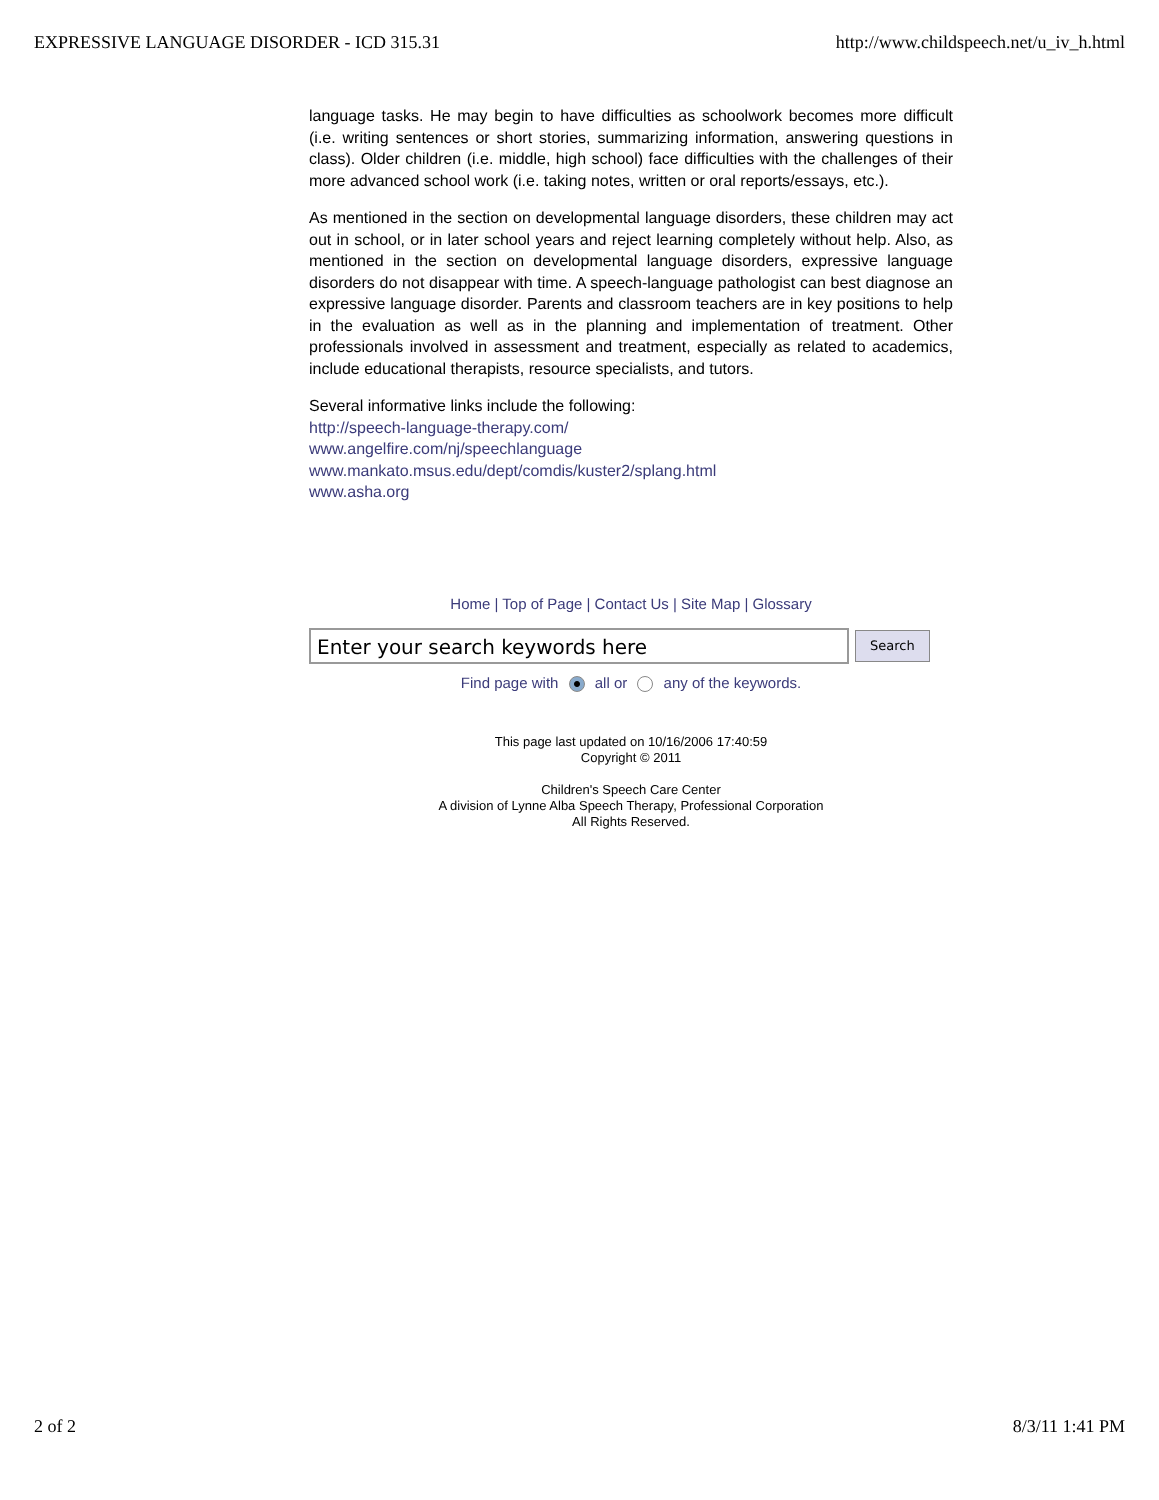EXPRESSIVE LANGUAGE DISORDER - ICD 315.31 http://www.childspeech.net/u_iv_h.html
language tasks. He may begin to have difficulties as schoolwork becomes more difficult (i.e. writing sentences or short stories, summarizing information, answering questions in class). Older children (i.e. middle, high school) face difficulties with the challenges of their more advanced school work (i.e. taking notes, written or oral reports/essays, etc.).
As mentioned in the section on developmental language disorders, these children may act out in school, or in later school years and reject learning completely without help. Also, as mentioned in the section on developmental language disorders, expressive language disorders do not disappear with time. A speech-language pathologist can best diagnose an expressive language disorder. Parents and classroom teachers are in key positions to help in the evaluation as well as in the planning and implementation of treatment. Other professionals involved in assessment and treatment, especially as related to academics, include educational therapists, resource specialists, and tutors.
Several informative links include the following:
http://speech-language-therapy.com/
www.angelfire.com/nj/speechlanguage
www.mankato.msus.edu/dept/comdis/kuster2/splang.html
www.asha.org
Home | Top of Page | Contact Us | Site Map | Glossary
Enter your search keywords here
Search
Find page with all or any of the keywords.
This page last updated on 10/16/2006 17:40:59
Copyright © 2011
Children's Speech Care Center
A division of Lynne Alba Speech Therapy, Professional Corporation
All Rights Reserved.
2 of 2 8/3/11 1:41 PM